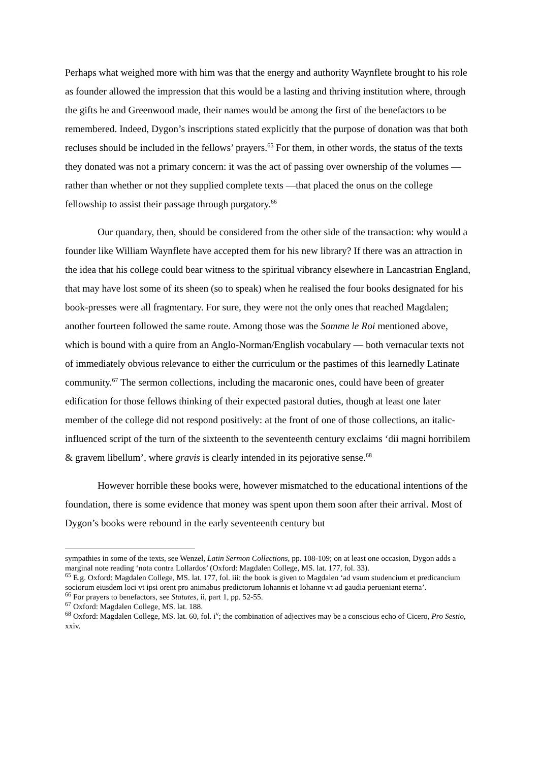Perhaps what weighed more with him was that the energy and authority Waynflete brought to his role as founder allowed the impression that this would be a lasting and thriving institution where, through the gifts he and Greenwood made, their names would be among the first of the benefactors to be remembered. Indeed, Dygon’s inscriptions stated explicitly that the purpose of donation was that both recluses should be included in the fellows’ prayers.<sup>65</sup> For them, in other words, the status of the texts they donated was not a primary concern: it was the act of passing over ownership of the volumes — rather than whether or not they supplied complete texts —that placed the onus on the college fellowship to assist their passage through purgatory.<sup>66</sup>
Our quandary, then, should be considered from the other side of the transaction: why would a founder like William Waynflete have accepted them for his new library? If there was an attraction in the idea that his college could bear witness to the spiritual vibrancy elsewhere in Lancastrian England, that may have lost some of its sheen (so to speak) when he realised the four books designated for his book-presses were all fragmentary. For sure, they were not the only ones that reached Magdalen; another fourteen followed the same route. Among those was the Somme le Roi mentioned above, which is bound with a quire from an Anglo-Norman/English vocabulary — both vernacular texts not of immediately obvious relevance to either the curriculum or the pastimes of this learnedly Latinate community.<sup>67</sup> The sermon collections, including the macaronic ones, could have been of greater edification for those fellows thinking of their expected pastoral duties, though at least one later member of the college did not respond positively: at the front of one of those collections, an italic-influenced script of the turn of the sixteenth to the seventeenth century exclaims ‘dii magni horribilem & gravem libellum’, where gravis is clearly intended in its pejorative sense.<sup>68</sup>
However horrible these books were, however mismatched to the educational intentions of the foundation, there is some evidence that money was spent upon them soon after their arrival. Most of Dygon’s books were rebound in the early seventeenth century but
sympathies in some of the texts, see Wenzel, Latin Sermon Collections, pp. 108-109; on at least one occasion, Dygon adds a marginal note reading ‘nota contra Lollardos’ (Oxford: Magdalen College, MS. lat. 177, fol. 33).
<sup>65</sup> E.g. Oxford: Magdalen College, MS. lat. 177, fol. iii: the book is given to Magdalen ‘ad vsum studencium et predicancium sociorum eiusdem loci vt ipsi orent pro animabus predictorum Iohannis et Iohanne vt ad gaudia perueniant eterna’.
<sup>66</sup> For prayers to benefactors, see Statutes, ii, part 1, pp. 52-55.
<sup>67</sup> Oxford: Magdalen College, MS. lat. 188.
<sup>68</sup> Oxford: Magdalen College, MS. lat. 60, fol. i<sup>v</sup>; the combination of adjectives may be a conscious echo of Cicero, Pro Sestio, xxiv.